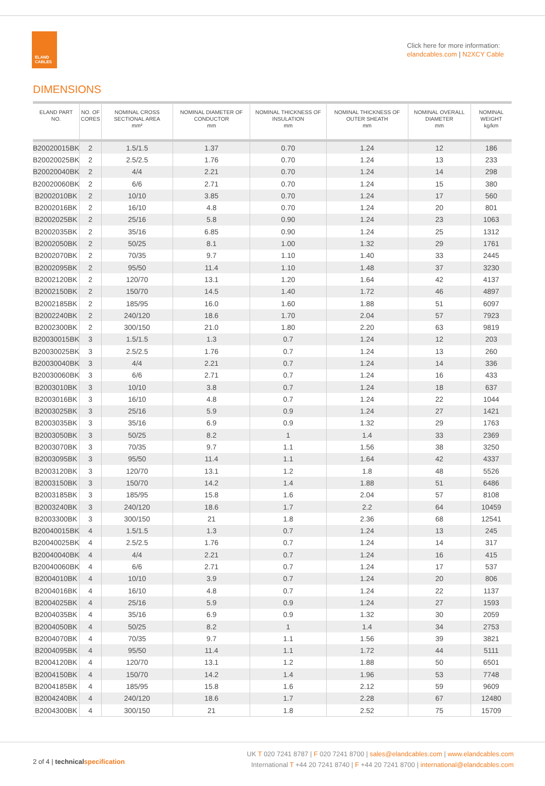ELAND
CABLES
Click here for more information:
elandcables.com | N2XCY Cable
DIMENSIONS
| ELAND PART NO. | NO. OF CORES | NOMINAL CROSS SECTIONAL AREA mm² | NOMINAL DIAMETER OF CONDUCTOR mm | NOMINAL THICKNESS OF INSULATION mm | NOMINAL THICKNESS OF OUTER SHEATH mm | NOMINAL OVERALL DIAMETER mm | NOMINAL WEIGHT kg/km |
| --- | --- | --- | --- | --- | --- | --- | --- |
| B20020015BK | 2 | 1.5/1.5 | 1.37 | 0.70 | 1.24 | 12 | 186 |
| B20020025BK | 2 | 2.5/2.5 | 1.76 | 0.70 | 1.24 | 13 | 233 |
| B20020040BK | 2 | 4/4 | 2.21 | 0.70 | 1.24 | 14 | 298 |
| B20020060BK | 2 | 6/6 | 2.71 | 0.70 | 1.24 | 15 | 380 |
| B2002010BK | 2 | 10/10 | 3.85 | 0.70 | 1.24 | 17 | 560 |
| B2002016BK | 2 | 16/10 | 4.8 | 0.70 | 1.24 | 20 | 801 |
| B2002025BK | 2 | 25/16 | 5.8 | 0.90 | 1.24 | 23 | 1063 |
| B2002035BK | 2 | 35/16 | 6.85 | 0.90 | 1.24 | 25 | 1312 |
| B2002050BK | 2 | 50/25 | 8.1 | 1.00 | 1.32 | 29 | 1761 |
| B2002070BK | 2 | 70/35 | 9.7 | 1.10 | 1.40 | 33 | 2445 |
| B2002095BK | 2 | 95/50 | 11.4 | 1.10 | 1.48 | 37 | 3230 |
| B2002120BK | 2 | 120/70 | 13.1 | 1.20 | 1.64 | 42 | 4137 |
| B2002150BK | 2 | 150/70 | 14.5 | 1.40 | 1.72 | 46 | 4897 |
| B2002185BK | 2 | 185/95 | 16.0 | 1.60 | 1.88 | 51 | 6097 |
| B2002240BK | 2 | 240/120 | 18.6 | 1.70 | 2.04 | 57 | 7923 |
| B2002300BK | 2 | 300/150 | 21.0 | 1.80 | 2.20 | 63 | 9819 |
| B20030015BK | 3 | 1.5/1.5 | 1.3 | 0.7 | 1.24 | 12 | 203 |
| B20030025BK | 3 | 2.5/2.5 | 1.76 | 0.7 | 1.24 | 13 | 260 |
| B20030040BK | 3 | 4/4 | 2.21 | 0.7 | 1.24 | 14 | 336 |
| B20030060BK | 3 | 6/6 | 2.71 | 0.7 | 1.24 | 16 | 433 |
| B2003010BK | 3 | 10/10 | 3.8 | 0.7 | 1.24 | 18 | 637 |
| B2003016BK | 3 | 16/10 | 4.8 | 0.7 | 1.24 | 22 | 1044 |
| B2003025BK | 3 | 25/16 | 5.9 | 0.9 | 1.24 | 27 | 1421 |
| B2003035BK | 3 | 35/16 | 6.9 | 0.9 | 1.32 | 29 | 1763 |
| B2003050BK | 3 | 50/25 | 8.2 | 1 | 1.4 | 33 | 2369 |
| B2003070BK | 3 | 70/35 | 9.7 | 1.1 | 1.56 | 38 | 3250 |
| B2003095BK | 3 | 95/50 | 11.4 | 1.1 | 1.64 | 42 | 4337 |
| B2003120BK | 3 | 120/70 | 13.1 | 1.2 | 1.8 | 48 | 5526 |
| B2003150BK | 3 | 150/70 | 14.2 | 1.4 | 1.88 | 51 | 6486 |
| B2003185BK | 3 | 185/95 | 15.8 | 1.6 | 2.04 | 57 | 8108 |
| B2003240BK | 3 | 240/120 | 18.6 | 1.7 | 2.2 | 64 | 10459 |
| B2003300BK | 3 | 300/150 | 21 | 1.8 | 2.36 | 68 | 12541 |
| B20040015BK | 4 | 1.5/1.5 | 1.3 | 0.7 | 1.24 | 13 | 245 |
| B20040025BK | 4 | 2.5/2.5 | 1.76 | 0.7 | 1.24 | 14 | 317 |
| B20040040BK | 4 | 4/4 | 2.21 | 0.7 | 1.24 | 16 | 415 |
| B20040060BK | 4 | 6/6 | 2.71 | 0.7 | 1.24 | 17 | 537 |
| B2004010BK | 4 | 10/10 | 3.9 | 0.7 | 1.24 | 20 | 806 |
| B2004016BK | 4 | 16/10 | 4.8 | 0.7 | 1.24 | 22 | 1137 |
| B2004025BK | 4 | 25/16 | 5.9 | 0.9 | 1.24 | 27 | 1593 |
| B2004035BK | 4 | 35/16 | 6.9 | 0.9 | 1.32 | 30 | 2059 |
| B2004050BK | 4 | 50/25 | 8.2 | 1 | 1.4 | 34 | 2753 |
| B2004070BK | 4 | 70/35 | 9.7 | 1.1 | 1.56 | 39 | 3821 |
| B2004095BK | 4 | 95/50 | 11.4 | 1.1 | 1.72 | 44 | 5111 |
| B2004120BK | 4 | 120/70 | 13.1 | 1.2 | 1.88 | 50 | 6501 |
| B2004150BK | 4 | 150/70 | 14.2 | 1.4 | 1.96 | 53 | 7748 |
| B2004185BK | 4 | 185/95 | 15.8 | 1.6 | 2.12 | 59 | 9609 |
| B2004240BK | 4 | 240/120 | 18.6 | 1.7 | 2.28 | 67 | 12480 |
| B2004300BK | 4 | 300/150 | 21 | 1.8 | 2.52 | 75 | 15709 |
2 of 4 | technical specification
UK T 020 7241 8787 | F 020 7241 8700 | sales@elandcables.com | www.elandcables.com
International T +44 20 7241 8740 | F +44 20 7241 8700 | international@elandcables.com